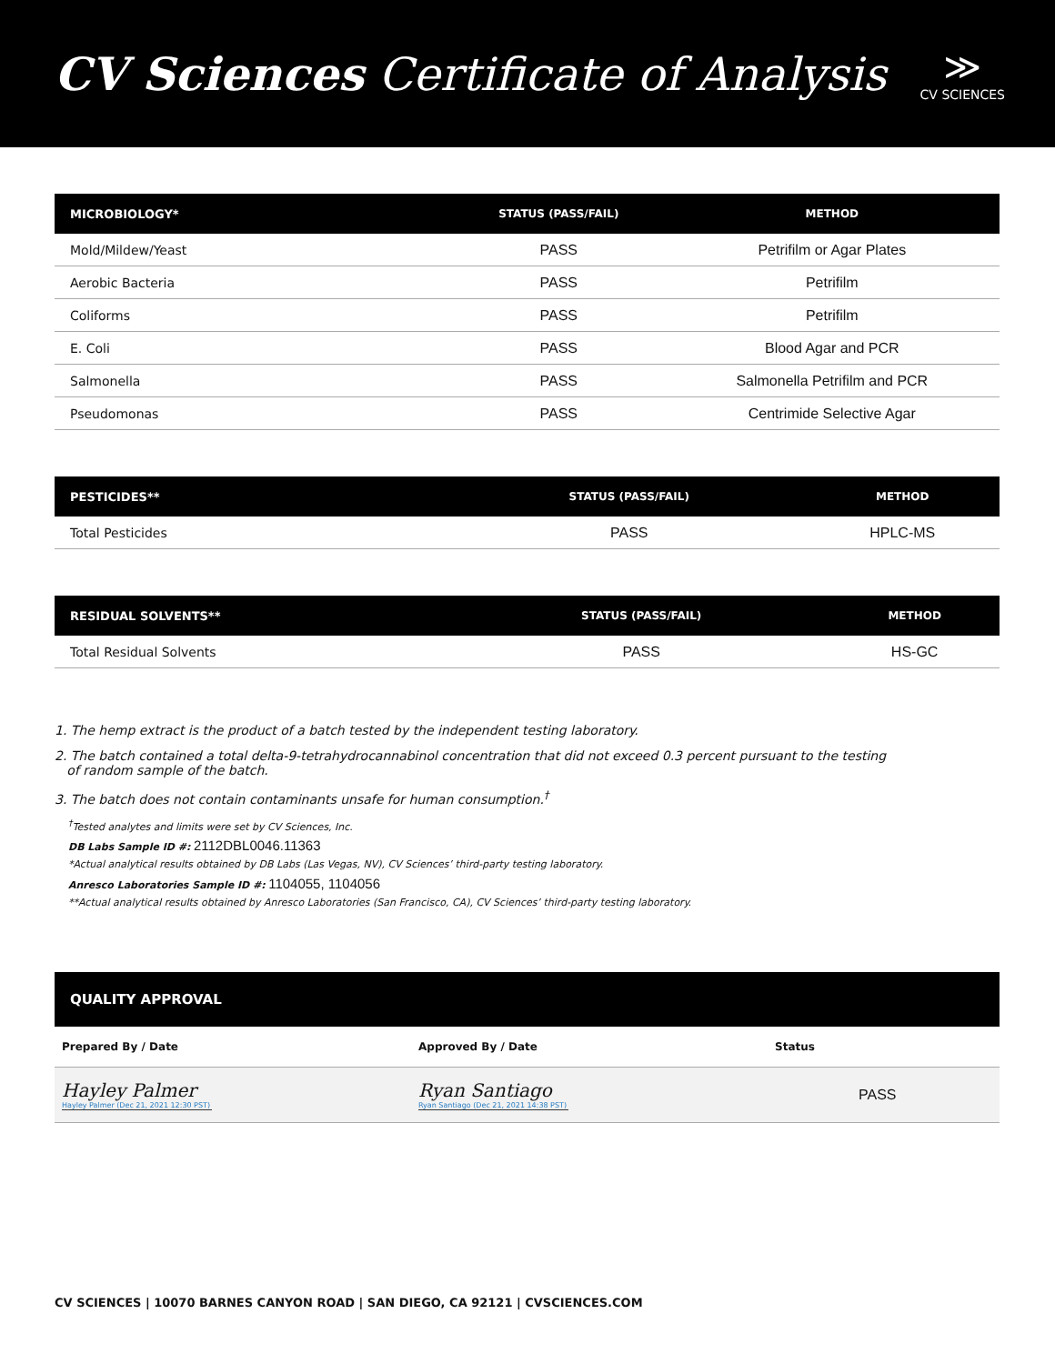CV Sciences Certificate of Analysis
≫
CV SCIENCES
| MICROBIOLOGY* | STATUS (PASS/FAIL) | METHOD |
| --- | --- | --- |
| Mold/Mildew/Yeast | PASS | Petrifilm or Agar Plates |
| Aerobic Bacteria | PASS | Petrifilm |
| Coliforms | PASS | Petrifilm |
| E. Coli | PASS | Blood Agar and PCR |
| Salmonella | PASS | Salmonella Petrifilm and PCR |
| Pseudomonas | PASS | Centrimide Selective Agar |
| PESTICIDES** | STATUS (PASS/FAIL) | METHOD |
| --- | --- | --- |
| Total Pesticides | PASS | HPLC-MS |
| RESIDUAL SOLVENTS** | STATUS (PASS/FAIL) | METHOD |
| --- | --- | --- |
| Total Residual Solvents | PASS | HS-GC |
1. The hemp extract is the product of a batch tested by the independent testing laboratory.
2. The batch contained a total delta-9-tetrahydrocannabinol concentration that did not exceed 0.3 percent pursuant to the testing
of random sample of the batch.
3. The batch does not contain contaminants unsafe for human consumption.<sup>†</sup>
<sup>†</sup> Tested analytes and limits were set by CV Sciences, Inc.
DB Labs Sample ID #: 2112DBL0046.11363
*Actual analytical results obtained by DB Labs (Las Vegas, NV), CV Sciences’ third-party testing laboratory.
Anresco Laboratories Sample ID #: 1104055, 1104056
**Actual analytical results obtained by Anresco Laboratories (San Francisco, CA), CV Sciences’ third-party testing laboratory.
| QUALITY APPROVAL | | |
| --- | --- | --- |
| Prepared By / Date | Approved By / Date | Status |
| Hayley Palmer Hayley Palmer (Dec 21, 2021 12:30 PST) | Ryan Santiago Ryan Santiago (Dec 21, 2021 14:38 PST) | PASS |
CV SCIENCES | 10070 BARNES CANYON ROAD | SAN DIEGO, CA 92121 | CVSCIENCES.COM